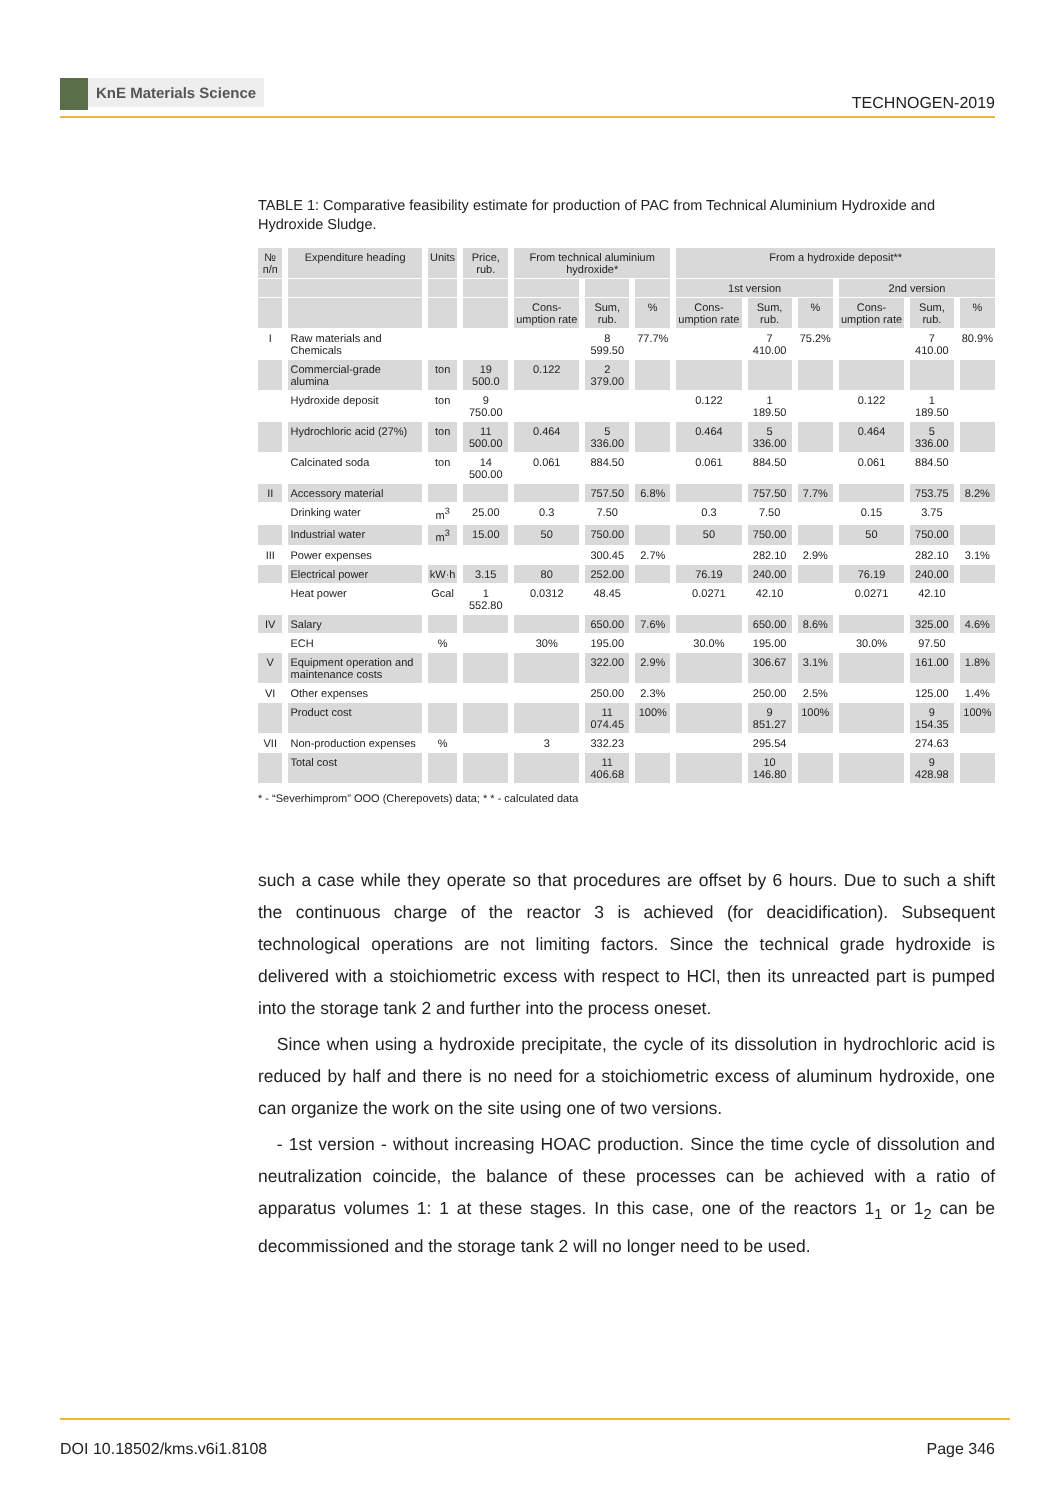KnE Materials Science
TECHNOGEN-2019
TABLE 1: Comparative feasibility estimate for production of PAC from Technical Aluminium Hydroxide and Hydroxide Sludge.
| № п/п | Expenditure heading | Units | Price, rub. | From technical aluminium hydroxide* | | | From a hydroxide deposit** | | | | | |
| --- | --- | --- | --- | --- | --- | --- | --- | --- | --- | --- | --- | --- |
| | | | | | | | 1st version | | | 2nd version | | |
| | | | | Cons-umption rate | Sum, rub. | % | Cons-umption rate | Sum, rub. | % | Cons-umption rate | Sum, rub. | % |
| I | Raw materials and Chemicals | | | | 8 599.50 | 77.7% | | 7 410.00 | 75.2% | | 7 410.00 | 80.9% |
| | Commercial-grade alumina | ton | 19 500.0 | 0.122 | 2 379.00 | | | | | | | |
| | Hydroxide deposit | ton | 9 750.00 | | | | 0.122 | 1 189.50 | | 0.122 | 1 189.50 | |
| | Hydrochloric acid (27%) | ton | 11 500.00 | 0.464 | 5 336.00 | | 0.464 | 5 336.00 | | 0.464 | 5 336.00 | |
| | Calcinated soda | ton | 14 500.00 | 0.061 | 884.50 | | 0.061 | 884.50 | | 0.061 | 884.50 | |
| II | Accessory material | | | | 757.50 | 6.8% | | 757.50 | 7.7% | | 753.75 | 8.2% |
| | Drinking water | m<sup>3</sup> | 25.00 | 0.3 | 7.50 | | 0.3 | 7.50 | | 0.15 | 3.75 | |
| | Industrial water | m<sup>3</sup> | 15.00 | 50 | 750.00 | | 50 | 750.00 | | 50 | 750.00 | |
| III | Power expenses | | | | 300.45 | 2.7% | | 282.10 | 2.9% | | 282.10 | 3.1% |
| | Electrical power | kW·h | 3.15 | 80 | 252.00 | | 76.19 | 240.00 | | 76.19 | 240.00 | |
| | Heat power | Gcal | 1 552.80 | 0.0312 | 48.45 | | 0.0271 | 42.10 | | 0.0271 | 42.10 | |
| IV | Salary | | | | 650.00 | 7.6% | | 650.00 | 8.6% | | 325.00 | 4.6% |
| | ECH | % | | 30% | 195.00 | | 30.0% | 195.00 | | 30.0% | 97.50 | |
| V | Equipment operation and maintenance costs | | | | 322.00 | 2.9% | | 306.67 | 3.1% | | 161.00 | 1.8% |
| VI | Other expenses | | | | 250.00 | 2.3% | | 250.00 | 2.5% | | 125.00 | 1.4% |
| | Product cost | | | | 11 074.45 | 100% | | 9 851.27 | 100% | | 9 154.35 | 100% |
| VII | Non-production expenses | % | | 3 | 332.23 | | | 295.54 | | | 274.63 | |
| | Total cost | | | | 11 406.68 | | | 10 146.80 | | | 9 428.98 | |
* - “Severhimprom” OOO (Cherepovets) data; * * - calculated data
such a case while they operate so that procedures are offset by 6 hours. Due to such a shift the continuous charge of the reactor 3 is achieved (for deacidification). Subsequent technological operations are not limiting factors. Since the technical grade hydroxide is delivered with a stoichiometric excess with respect to HCl, then its unreacted part is pumped into the storage tank 2 and further into the process oneset.
Since when using a hydroxide precipitate, the cycle of its dissolution in hydrochloric acid is reduced by half and there is no need for a stoichiometric excess of aluminum hydroxide, one can organize the work on the site using one of two versions.
- 1st version - without increasing HOAC production. Since the time cycle of dissolution and neutralization coincide, the balance of these processes can be achieved with a ratio of apparatus volumes 1: 1 at these stages. In this case, one of the reactors 1<sub>1</sub> or 1<sub>2</sub> can be decommissioned and the storage tank 2 will no longer need to be used.
DOI 10.18502/kms.v6i1.8108 Page 346